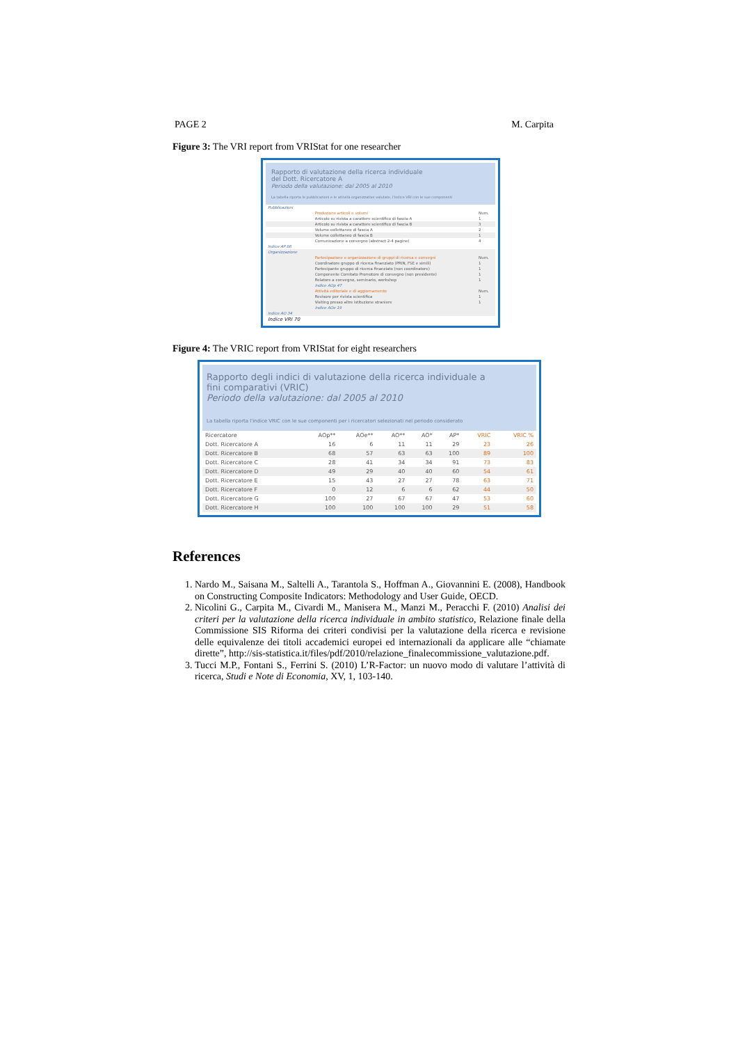PAGE 2 M. Carpita
Figure 3: The VRI report from VRIStat for one researcher
Rapporto di valutazione della ricerca individuale
del Dott. Ricercatore A
Periodo della valutazione: dal 2005 al 2010
La tabella riporta le pubblicazioni e le attività organizzative valutate, l'indice VRI con le sue componenti
| Pubblicazioni | | |
| | Produzione articoli e volumi | Num. |
| | Articolo su rivista a carattere scientifico di fascia A | 1 |
| | Articolo su rivista a carattere scientifico di fascia B | 3 |
| | Volume collettaneo di fascia A | 2 |
| | Volume collettaneo di fascia B | 1 |
| | Comunicazione a convegno (abstract 2-4 pagine) | 4 |
| Indice AP 86 | | |
| Organizzazione | | |
| | Partecipazione e organizzazione di gruppi di ricerca e convegni | Num. |
| | Coordinatore gruppo di ricerca finanziato (PRIN, FSE e simili) | 1 |
| | Partecipante gruppo di ricerca finanziato (non coordinatore) | 1 |
| | Componente Comitato Promotore di convegno (non presidente) | 1 |
| | Relatore a convegno, seminario, workshop | 1 |
| | Indice AOp 47 | |
| | Attività editoriale e di aggiornamento | Num. |
| | Revisore per rivista scientifica | 1 |
| | Visiting presso altre istituzione straniere | 1 |
| | Indice AOe 19 | |
| Indice AO 34 | | |
| Indice VRI 70 | | |
Figure 4: The VRIC report from VRIStat for eight researchers
Rapporto degli indici di valutazione della ricerca individuale a
fini comparativi (VRIC)
Periodo della valutazione: dal 2005 al 2010
La tabella riporta l'indice VRIC con le sue componenti per i ricercatori selezionati nel periodo considerato
| Ricercatore | AOp** | AOe** | AO** | AO* | AP* | VRIC | VRIC % |
| --- | --- | --- | --- | --- | --- | --- | --- |
| Dott. Ricercatore A | 16 | 6 | 11 | 11 | 29 | 23 | 26 |
| Dott. Ricercatore B | 68 | 57 | 63 | 63 | 100 | 89 | 100 |
| Dott. Ricercatore C | 28 | 41 | 34 | 34 | 91 | 73 | 83 |
| Dott. Ricercatore D | 49 | 29 | 40 | 40 | 60 | 54 | 61 |
| Dott. Ricercatore E | 15 | 43 | 27 | 27 | 78 | 63 | 71 |
| Dott. Ricercatore F | 0 | 12 | 6 | 6 | 62 | 44 | 50 |
| Dott. Ricercatore G | 100 | 27 | 67 | 67 | 47 | 53 | 60 |
| Dott. Ricercatore H | 100 | 100 | 100 | 100 | 29 | 51 | 58 |
References
1. Nardo M., Saisana M., Saltelli A., Tarantola S., Hoffman A., Giovannini E. (2008), Handbook on Constructing Composite Indicators: Methodology and User Guide, OECD.
2. Nicolini G., Carpita M., Civardi M., Manisera M., Manzi M., Peracchi F. (2010) Analisi dei criteri per la valutazione della ricerca individuale in ambito statistico, Relazione finale della Commissione SIS Riforma dei criteri condivisi per la valutazione della ricerca e revisione delle equivalenze dei titoli accademici europei ed internazionali da applicare alle “chiamate dirette”, http://sis-statistica.it/files/pdf/2010/relazione_finalecommissione_valutazione.pdf.
3. Tucci M.P., Fontani S., Ferrini S. (2010) L’R-Factor: un nuovo modo di valutare l’attività di ricerca, Studi e Note di Economia, XV, 1, 103-140.